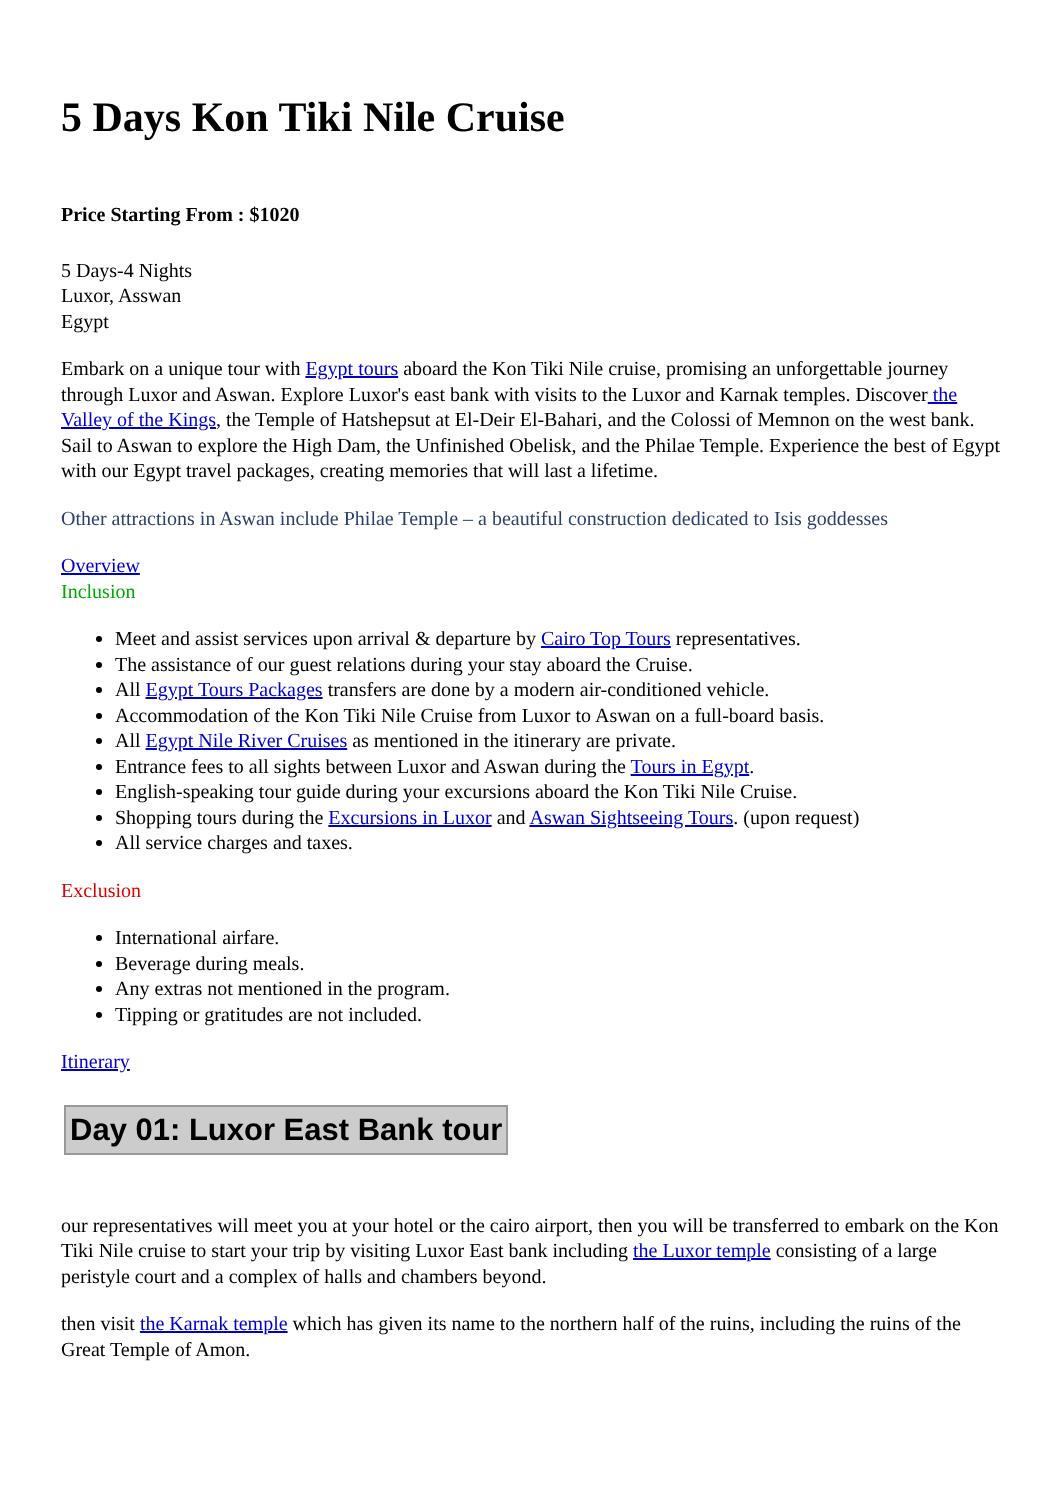5 Days Kon Tiki Nile Cruise
Price Starting From : $1020
5 Days-4 Nights
Luxor, Asswan
Egypt
Embark on a unique tour with Egypt tours aboard the Kon Tiki Nile cruise, promising an unforgettable journey through Luxor and Aswan. Explore Luxor's east bank with visits to the Luxor and Karnak temples. Discover the Valley of the Kings, the Temple of Hatshepsut at El-Deir El-Bahari, and the Colossi of Memnon on the west bank. Sail to Aswan to explore the High Dam, the Unfinished Obelisk, and the Philae Temple. Experience the best of Egypt with our Egypt travel packages, creating memories that will last a lifetime.
Other attractions in Aswan include Philae Temple – a beautiful construction dedicated to Isis goddesses
Overview
Inclusion
Meet and assist services upon arrival & departure by Cairo Top Tours representatives.
The assistance of our guest relations during your stay aboard the Cruise.
All Egypt Tours Packages transfers are done by a modern air-conditioned vehicle.
Accommodation of the Kon Tiki Nile Cruise from Luxor to Aswan on a full-board basis.
All Egypt Nile River Cruises as mentioned in the itinerary are private.
Entrance fees to all sights between Luxor and Aswan during the Tours in Egypt.
English-speaking tour guide during your excursions aboard the Kon Tiki Nile Cruise.
Shopping tours during the Excursions in Luxor and Aswan Sightseeing Tours. (upon request)
All service charges and taxes.
Exclusion
International airfare.
Beverage during meals.
Any extras not mentioned in the program.
Tipping or gratitudes are not included.
Itinerary
Day 01: Luxor East Bank tour
our representatives will meet you at your hotel or the cairo airport, then you will be transferred to embark on the Kon Tiki Nile cruise to start your trip by visiting Luxor East bank including the Luxor temple consisting of a large peristyle court and a complex of halls and chambers beyond.
then visit the Karnak temple which has given its name to the northern half of the ruins, including the ruins of the Great Temple of Amon.